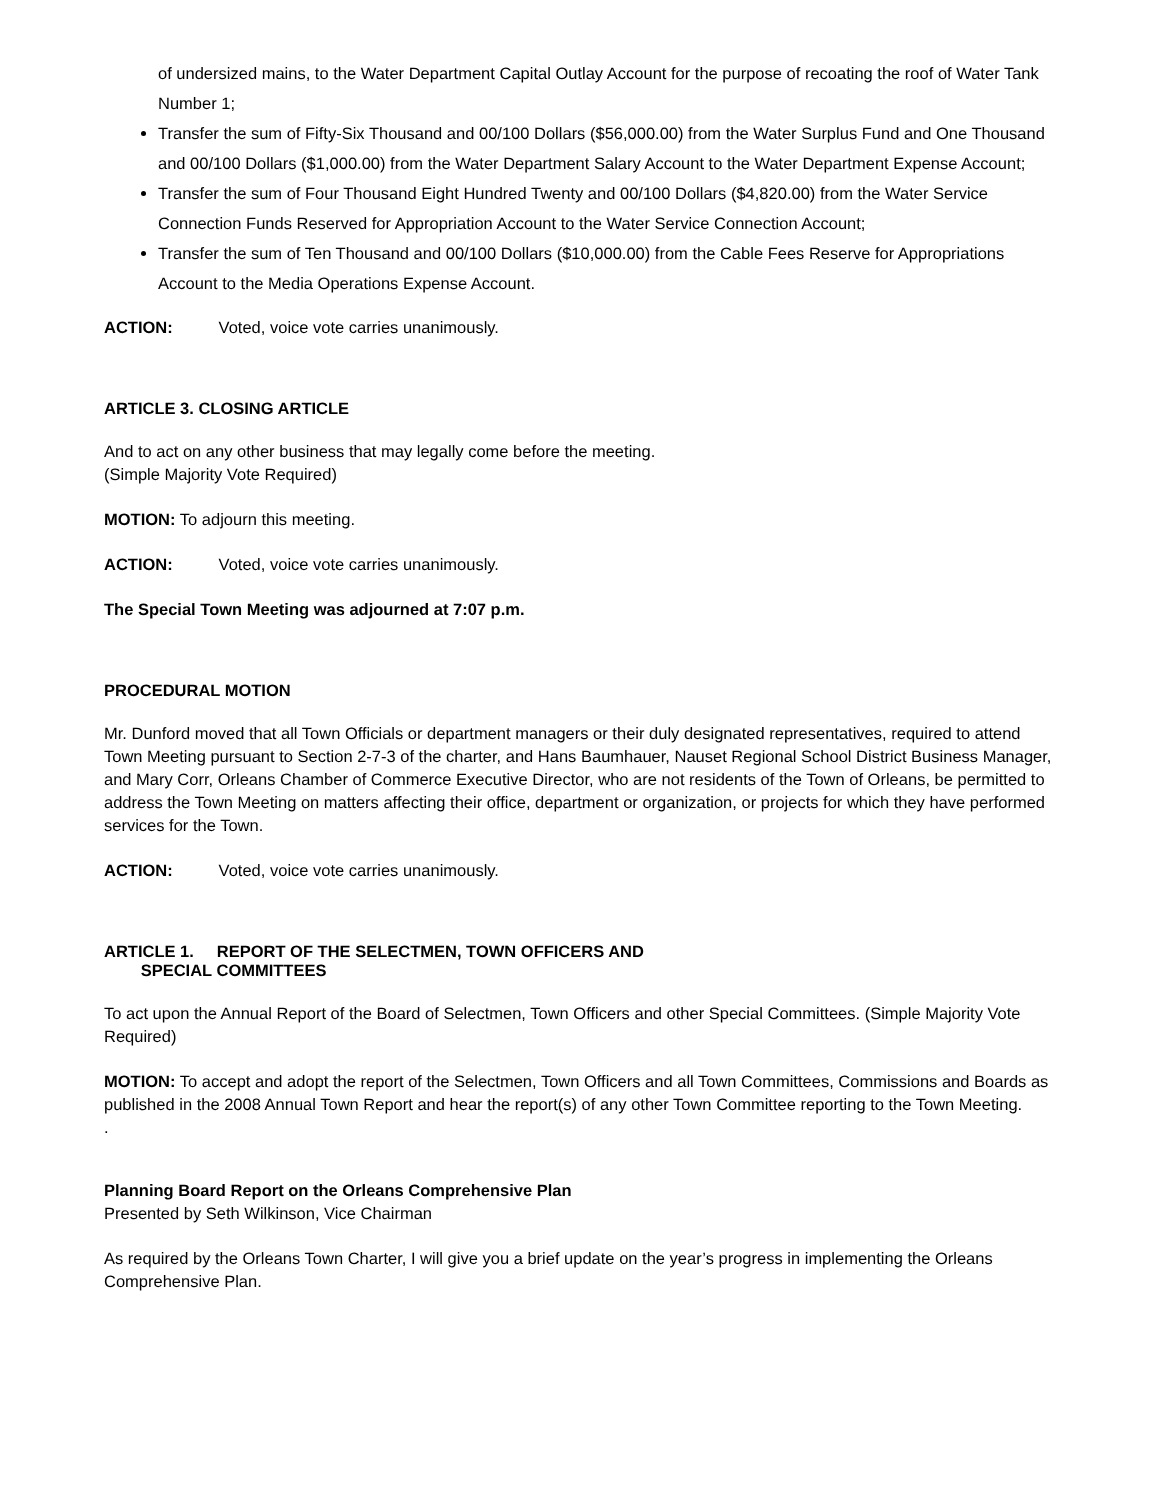of undersized mains, to the Water Department Capital Outlay Account for the purpose of recoating the roof of Water Tank Number 1;
Transfer the sum of Fifty-Six Thousand and 00/100 Dollars ($56,000.00) from the Water Surplus Fund and One Thousand and 00/100 Dollars ($1,000.00) from the Water Department Salary Account to the Water Department Expense Account;
Transfer the sum of Four Thousand Eight Hundred Twenty and 00/100 Dollars ($4,820.00) from the Water Service Connection Funds Reserved for Appropriation Account to the Water Service Connection Account;
Transfer the sum of Ten Thousand and 00/100 Dollars ($10,000.00) from the Cable Fees Reserve for Appropriations Account to the Media Operations Expense Account.
ACTION: Voted, voice vote carries unanimously.
ARTICLE 3. CLOSING ARTICLE
And to act on any other business that may legally come before the meeting.
(Simple Majority Vote Required)
MOTION: To adjourn this meeting.
ACTION: Voted, voice vote carries unanimously.
The Special Town Meeting was adjourned at 7:07 p.m.
PROCEDURAL MOTION
Mr. Dunford moved that all Town Officials or department managers or their duly designated representatives, required to attend Town Meeting pursuant to Section 2-7-3 of the charter, and Hans Baumhauer, Nauset Regional School District Business Manager, and Mary Corr, Orleans Chamber of Commerce Executive Director, who are not residents of the Town of Orleans, be permitted to address the Town Meeting on matters affecting their office, department or organization, or projects for which they have performed services for the Town.
ACTION: Voted, voice vote carries unanimously.
ARTICLE 1. REPORT OF THE SELECTMEN, TOWN OFFICERS AND
SPECIAL COMMITTEES
To act upon the Annual Report of the Board of Selectmen, Town Officers and other Special Committees. (Simple Majority Vote Required)
MOTION: To accept and adopt the report of the Selectmen, Town Officers and all Town Committees, Commissions and Boards as published in the 2008 Annual Town Report and hear the report(s) of any other Town Committee reporting to the Town Meeting.
.
Planning Board Report on the Orleans Comprehensive Plan
Presented by Seth Wilkinson, Vice Chairman
As required by the Orleans Town Charter, I will give you a brief update on the year’s progress in implementing the Orleans Comprehensive Plan.